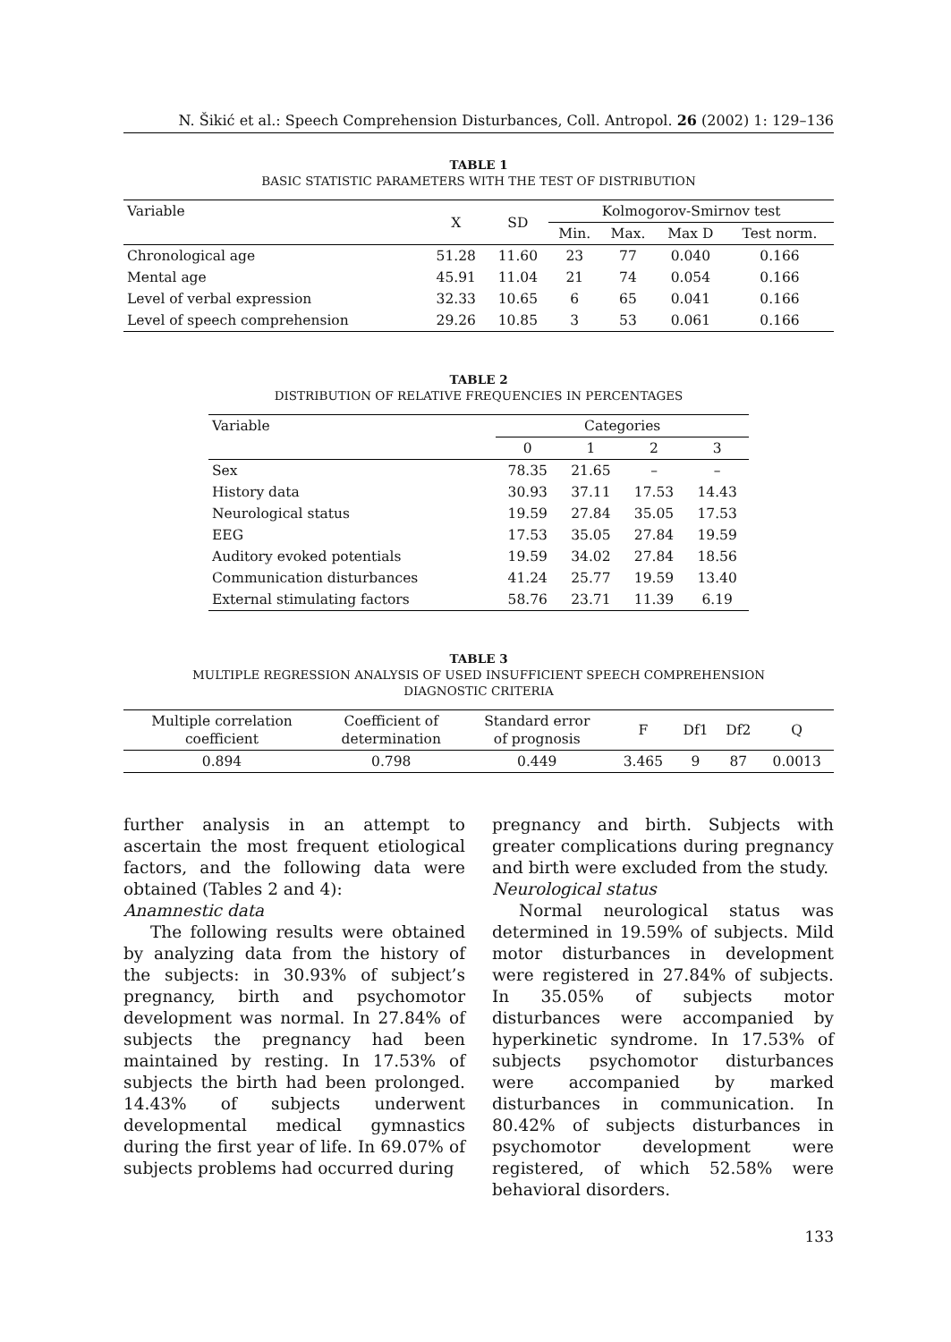N. Šikić et al.: Speech Comprehension Disturbances, Coll. Antropol. 26 (2002) 1: 129–136
TABLE 1
BASIC STATISTIC PARAMETERS WITH THE TEST OF DISTRIBUTION
| Variable | X | SD | Kolmogorov-Smirnov test | | | |
| --- | --- | --- | --- | --- | --- | --- |
| | | | Min. | Max. | Max D | Test norm. |
| Chronological age | 51.28 | 11.60 | 23 | 77 | 0.040 | 0.166 |
| Mental age | 45.91 | 11.04 | 21 | 74 | 0.054 | 0.166 |
| Level of verbal expression | 32.33 | 10.65 | 6 | 65 | 0.041 | 0.166 |
| Level of speech comprehension | 29.26 | 10.85 | 3 | 53 | 0.061 | 0.166 |
TABLE 2
DISTRIBUTION OF RELATIVE FREQUENCIES IN PERCENTAGES
| Variable | Categories | | | |
| --- | --- | --- | --- | --- |
| | 0 | 1 | 2 | 3 |
| Sex | 78.35 | 21.65 | – | – |
| History data | 30.93 | 37.11 | 17.53 | 14.43 |
| Neurological status | 19.59 | 27.84 | 35.05 | 17.53 |
| EEG | 17.53 | 35.05 | 27.84 | 19.59 |
| Auditory evoked potentials | 19.59 | 34.02 | 27.84 | 18.56 |
| Communication disturbances | 41.24 | 25.77 | 19.59 | 13.40 |
| External stimulating factors | 58.76 | 23.71 | 11.39 | 6.19 |
TABLE 3
MULTIPLE REGRESSION ANALYSIS OF USED INSUFFICIENT SPEECH COMPREHENSION
DIAGNOSTIC CRITERIA
| Multiple correlation coefficient | Coefficient of determination | Standard error of prognosis | F | Df1 | Df2 | Q |
| --- | --- | --- | --- | --- | --- | --- |
| 0.894 | 0.798 | 0.449 | 3.465 | 9 | 87 | 0.0013 |
further analysis in an attempt to ascertain the most frequent etiological factors, and the following data were obtained (Tables 2 and 4):
Anamnestic data
The following results were obtained by analyzing data from the history of the subjects: in 30.93% of subject’s pregnancy, birth and psychomotor development was normal. In 27.84% of subjects the pregnancy had been maintained by resting. In 17.53% of subjects the birth had been prolonged. 14.43% of subjects underwent developmental medical gymnastics during the first year of life. In 69.07% of subjects problems had occurred during
pregnancy and birth. Subjects with greater complications during pregnancy and birth were excluded from the study.
Neurological status
Normal neurological status was determined in 19.59% of subjects. Mild motor disturbances in development were registered in 27.84% of subjects. In 35.05% of subjects motor disturbances were accompanied by hyperkinetic syndrome. In 17.53% of subjects psychomotor disturbances were accompanied by marked disturbances in communication. In 80.42% of subjects disturbances in psychomotor development were registered, of which 52.58% were behavioral disorders.
133